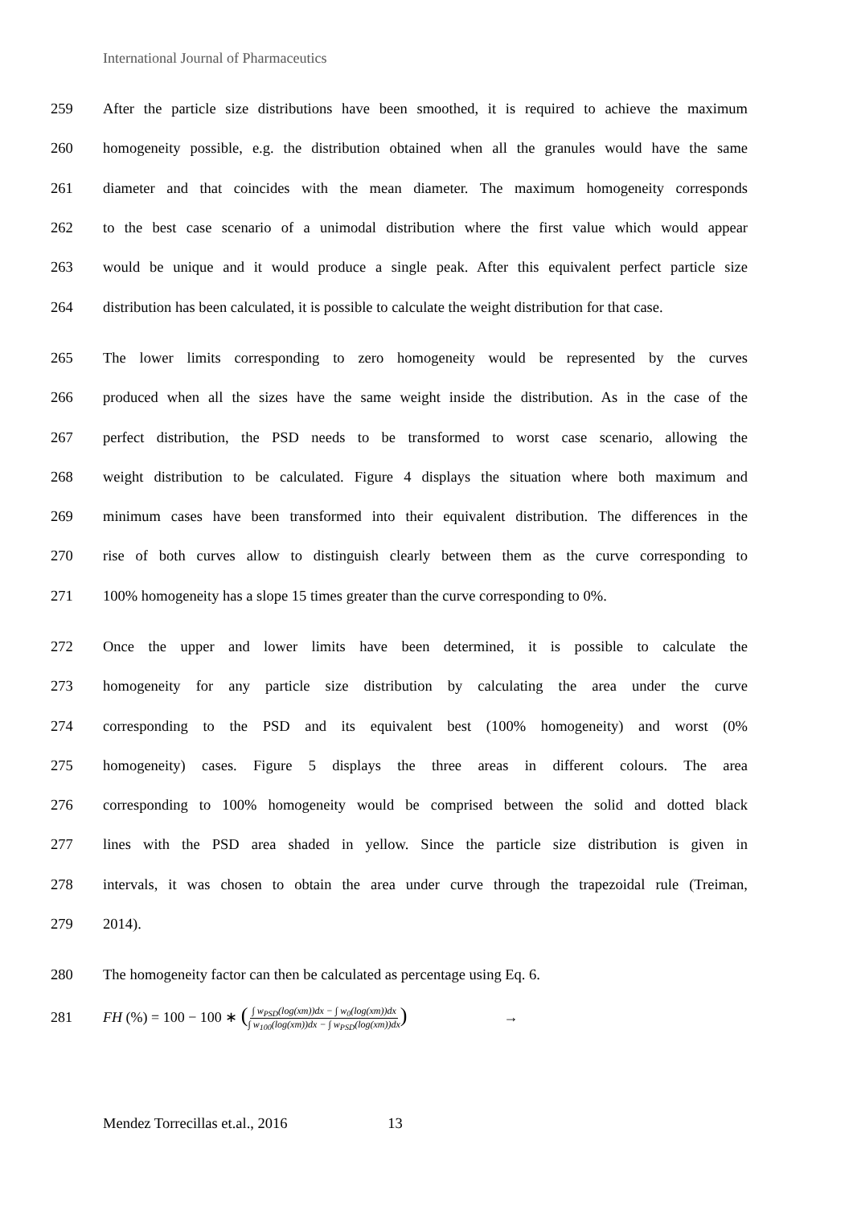International Journal of Pharmaceutics
259
After the particle size distributions have been smoothed, it is required to achieve the maximum
260
homogeneity possible, e.g. the distribution obtained when all the granules would have the same
261
diameter and that coincides with the mean diameter. The maximum homogeneity corresponds
262
to the best case scenario of a unimodal distribution where the first value which would appear
263
would be unique and it would produce a single peak. After this equivalent perfect particle size
264
distribution has been calculated, it is possible to calculate the weight distribution for that case.
265
The lower limits corresponding to zero homogeneity would be represented by the curves
266
produced when all the sizes have the same weight inside the distribution. As in the case of the
267
perfect distribution, the PSD needs to be transformed to worst case scenario, allowing the
268
weight distribution to be calculated. Figure 4 displays the situation where both maximum and
269
minimum cases have been transformed into their equivalent distribution. The differences in the
270
rise of both curves allow to distinguish clearly between them as the curve corresponding to
271
100% homogeneity has a slope 15 times greater than the curve corresponding to 0%.
272
Once the upper and lower limits have been determined, it is possible to calculate the
273
homogeneity for any particle size distribution by calculating the area under the curve
274
corresponding to the PSD and its equivalent best (100% homogeneity) and worst (0%
275
homogeneity) cases. Figure 5 displays the three areas in different colours. The area
276
corresponding to 100% homogeneity would be comprised between the solid and dotted black
277
lines with the PSD area shaded in yellow. Since the particle size distribution is given in
278
intervals, it was chosen to obtain the area under curve through the trapezoidal rule (Treiman,
279 2014).
280 The homogeneity factor can then be calculated as percentage using Eq. 6.
281
FH (%) = 100 − 100 ∗ (∫ w<sub>PSD</sub>(log(xm))dx − ∫ w<sub>0</sub>(log(xm))dx ∫ w<sub>100</sub>(log(xm))dx − ∫ w<sub>PSD</sub>(log(xm))dx) →
Mendez Torrecillas et.al., 2016 13